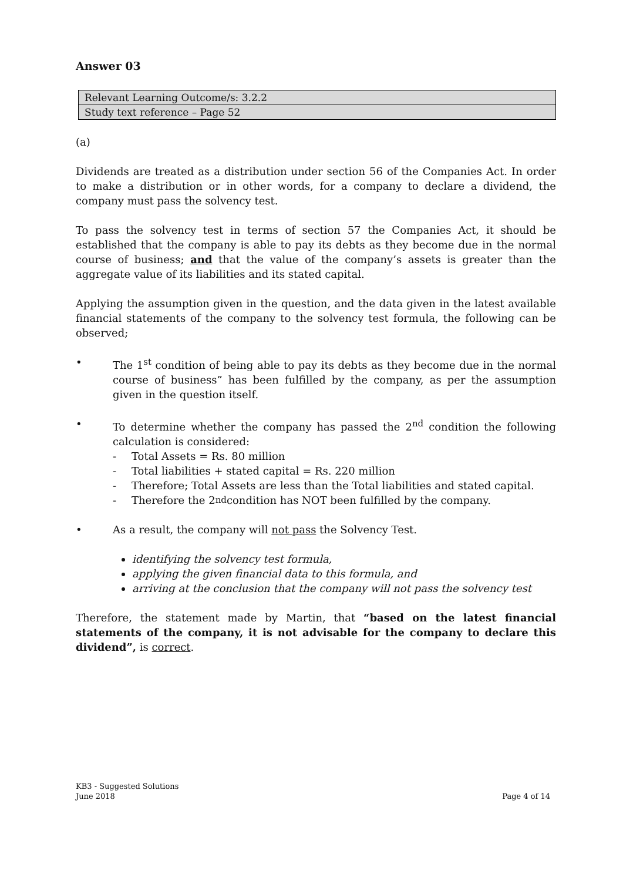Answer 03
| Relevant Learning Outcome/s: 3.2.2 |
| Study text reference – Page 52 |
(a)
Dividends are treated as a distribution under section 56 of the Companies Act. In order to make a distribution or in other words, for a company to declare a dividend, the company must pass the solvency test.
To pass the solvency test in terms of section 57 the Companies Act, it should be established that the company is able to pay its debts as they become due in the normal course of business; and that the value of the company’s assets is greater than the aggregate value of its liabilities and its stated capital.
Applying the assumption given in the question, and the data given in the latest available financial statements of the company to the solvency test formula, the following can be observed;
• The 1<sup>st</sup> condition of being able to pay its debts as they become due in the normal course of business” has been fulfilled by the company, as per the assumption given in the question itself.
• To determine whether the company has passed the 2<sup>nd</sup> condition the following calculation is considered:
- Total Assets = Rs. 80 million
- Total liabilities + stated capital = Rs. 220 million
- Therefore; Total Assets are less than the Total liabilities and stated capital.
- Therefore the 2<sup>nd</sup> condition has NOT been fulfilled by the company.
• As a result, the company will not pass the Solvency Test.
identifying the solvency test formula,
applying the given financial data to this formula, and
arriving at the conclusion that the company will not pass the solvency test
Therefore, the statement made by Martin, that “based on the latest financial statements of the company, it is not advisable for the company to declare this dividend”, is correct.
KB3 - Suggested Solutions
June 2018
Page 4 of 14